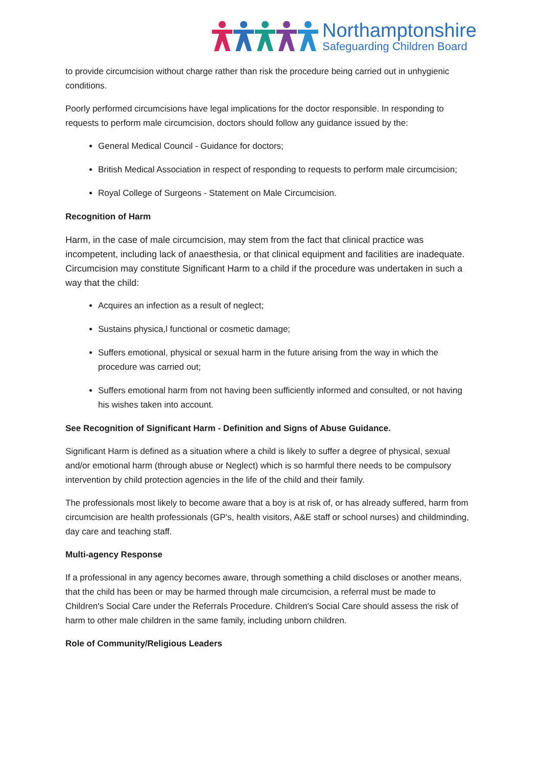Northamptonshire
Safeguarding Children Board
to provide circumcision without charge rather than risk the procedure being carried out in unhygienic conditions.
Poorly performed circumcisions have legal implications for the doctor responsible. In responding to requests to perform male circumcision, doctors should follow any guidance issued by the:
General Medical Council - Guidance for doctors;
British Medical Association in respect of responding to requests to perform male circumcision;
Royal College of Surgeons - Statement on Male Circumcision.
Recognition of Harm
Harm, in the case of male circumcision, may stem from the fact that clinical practice was incompetent, including lack of anaesthesia, or that clinical equipment and facilities are inadequate. Circumcision may constitute Significant Harm to a child if the procedure was undertaken in such a way that the child:
Acquires an infection as a result of neglect;
Sustains physica,l functional or cosmetic damage;
Suffers emotional, physical or sexual harm in the future arising from the way in which the procedure was carried out;
Suffers emotional harm from not having been sufficiently informed and consulted, or not having his wishes taken into account.
See Recognition of Significant Harm - Definition and Signs of Abuse Guidance.
Significant Harm is defined as a situation where a child is likely to suffer a degree of physical, sexual and/or emotional harm (through abuse or Neglect) which is so harmful there needs to be compulsory intervention by child protection agencies in the life of the child and their family.
The professionals most likely to become aware that a boy is at risk of, or has already suffered, harm from circumcision are health professionals (GP's, health visitors, A&E staff or school nurses) and childminding, day care and teaching staff.
Multi-agency Response
If a professional in any agency becomes aware, through something a child discloses or another means, that the child has been or may be harmed through male circumcision, a referral must be made to Children's Social Care under the Referrals Procedure. Children's Social Care should assess the risk of harm to other male children in the same family, including unborn children.
Role of Community/Religious Leaders